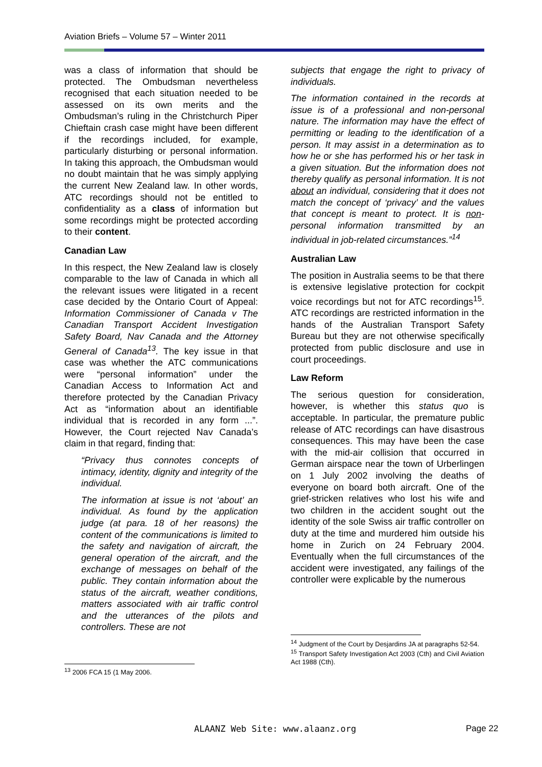Aviation Briefs – Volume 57 – Winter 2011
was a class of information that should be protected. The Ombudsman nevertheless recognised that each situation needed to be assessed on its own merits and the Ombudsman’s ruling in the Christchurch Piper Chieftain crash case might have been different if the recordings included, for example, particularly disturbing or personal information. In taking this approach, the Ombudsman would no doubt maintain that he was simply applying the current New Zealand law. In other words, ATC recordings should not be entitled to confidentiality as a class of information but some recordings might be protected according to their content.
Canadian Law
In this respect, the New Zealand law is closely comparable to the law of Canada in which all the relevant issues were litigated in a recent case decided by the Ontario Court of Appeal: Information Commissioner of Canada v The Canadian Transport Accident Investigation Safety Board, Nav Canada and the Attorney General of Canada<sup>13</sup>. The key issue in that case was whether the ATC communications were “personal information” under the Canadian Access to Information Act and therefore protected by the Canadian Privacy Act as “information about an identifiable individual that is recorded in any form ...”. However, the Court rejected Nav Canada’s claim in that regard, finding that:
“Privacy thus connotes concepts of intimacy, identity, dignity and integrity of the individual.
The information at issue is not ‘about’ an individual. As found by the application judge (at para. 18 of her reasons) the content of the communications is limited to the safety and navigation of aircraft, the general operation of the aircraft, and the exchange of messages on behalf of the public. They contain information about the status of the aircraft, weather conditions, matters associated with air traffic control and the utterances of the pilots and controllers. These are not
<sup>13</sup> 2006 FCA 15 (1 May 2006.
subjects that engage the right to privacy of individuals.
The information contained in the records at issue is of a professional and non-personal nature. The information may have the effect of permitting or leading to the identification of a person. It may assist in a determination as to how he or she has performed his or her task in a given situation. But the information does not thereby qualify as personal information. It is not about an individual, considering that it does not match the concept of ‘privacy’ and the values that concept is meant to protect. It is non-personal information transmitted by an individual in job-related circumstances.”<sup>14</sup>
Australian Law
The position in Australia seems to be that there is extensive legislative protection for cockpit voice recordings but not for ATC recordings<sup>15</sup>. ATC recordings are restricted information in the hands of the Australian Transport Safety Bureau but they are not otherwise specifically protected from public disclosure and use in court proceedings.
Law Reform
The serious question for consideration, however, is whether this status quo is acceptable. In particular, the premature public release of ATC recordings can have disastrous consequences. This may have been the case with the mid-air collision that occurred in German airspace near the town of Urberlingen on 1 July 2002 involving the deaths of everyone on board both aircraft. One of the grief-stricken relatives who lost his wife and two children in the accident sought out the identity of the sole Swiss air traffic controller on duty at the time and murdered him outside his home in Zurich on 24 February 2004. Eventually when the full circumstances of the accident were investigated, any failings of the controller were explicable by the numerous
<sup>14</sup> Judgment of the Court by Desjardins JA at paragraphs 52-54.
<sup>15</sup> Transport Safety Investigation Act 2003 (Cth) and Civil Aviation Act 1988 (Cth).
ALAANZ Web Site: www.alaanz.org Page 22